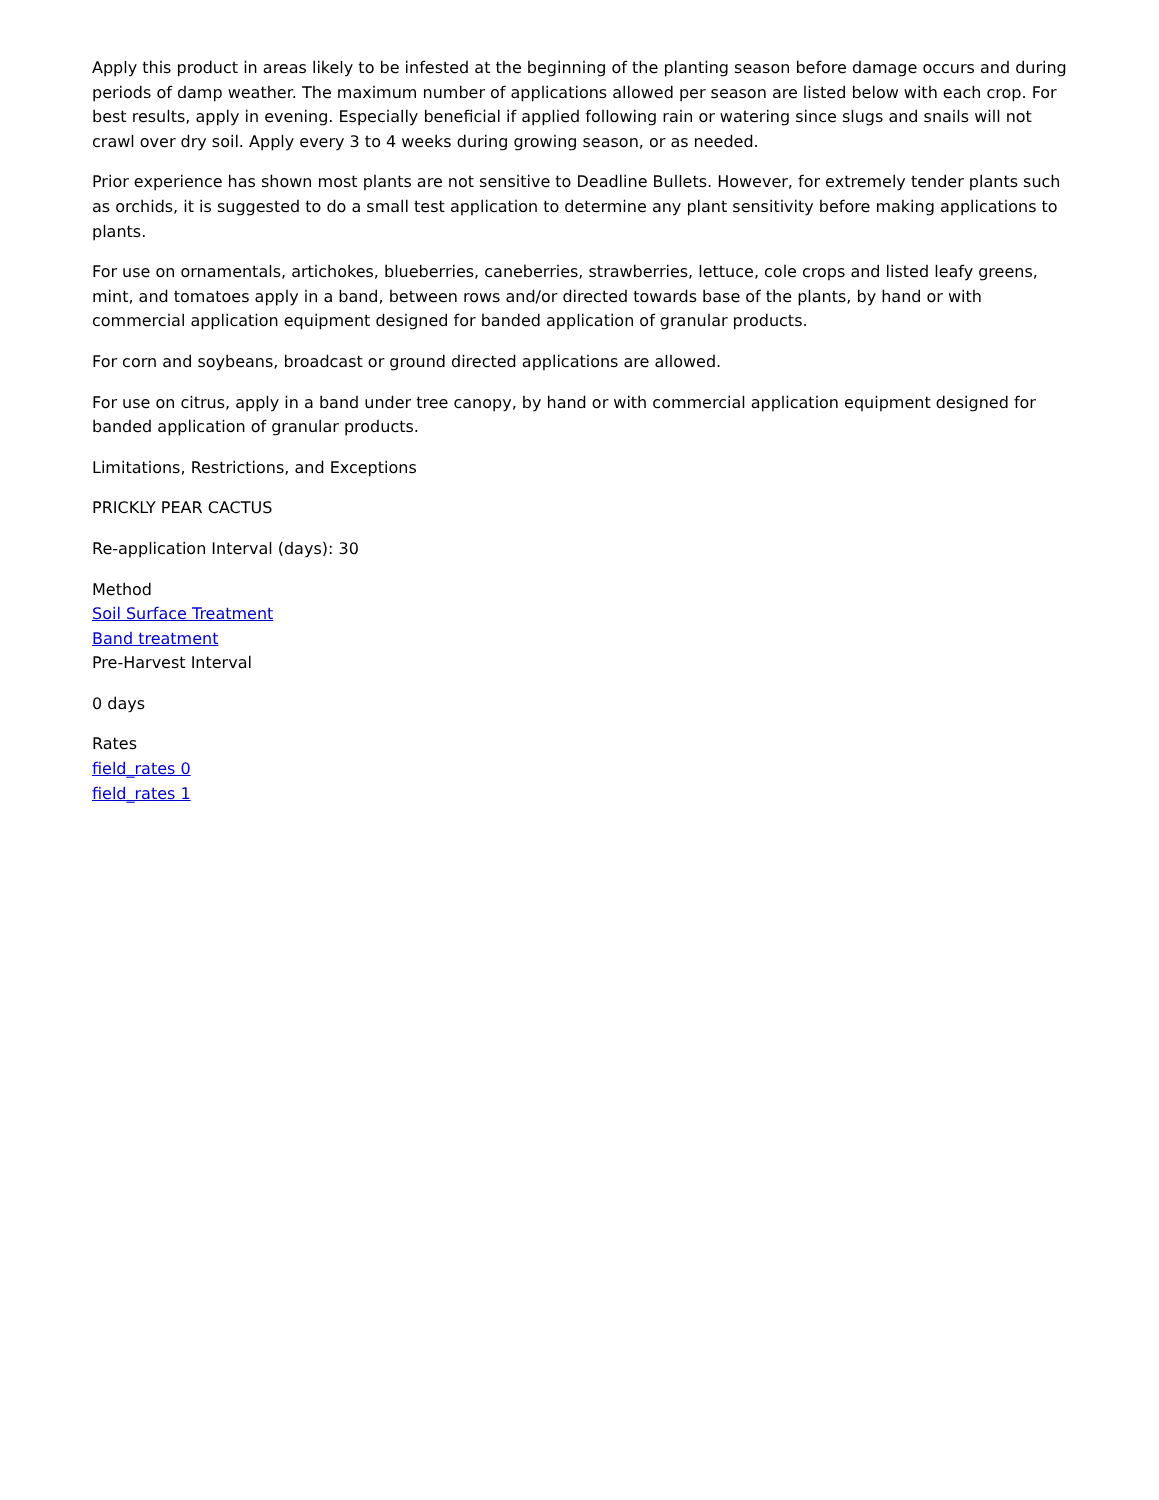Apply this product in areas likely to be infested at the beginning of the planting season before damage occurs and during periods of damp weather. The maximum number of applications allowed per season are listed below with each crop. For best results, apply in evening. Especially beneficial if applied following rain or watering since slugs and snails will not crawl over dry soil. Apply every 3 to 4 weeks during growing season, or as needed.
Prior experience has shown most plants are not sensitive to Deadline Bullets. However, for extremely tender plants such as orchids, it is suggested to do a small test application to determine any plant sensitivity before making applications to plants.
For use on ornamentals, artichokes, blueberries, caneberries, strawberries, lettuce, cole crops and listed leafy greens, mint, and tomatoes apply in a band, between rows and/or directed towards base of the plants, by hand or with commercial application equipment designed for banded application of granular products.
For corn and soybeans, broadcast or ground directed applications are allowed.
For use on citrus, apply in a band under tree canopy, by hand or with commercial application equipment designed for banded application of granular products.
Limitations, Restrictions, and Exceptions
PRICKLY PEAR CACTUS
Re-application Interval (days): 30
Method
Soil Surface Treatment
Band treatment
Pre-Harvest Interval
0 days
Rates
field_rates 0
field_rates 1